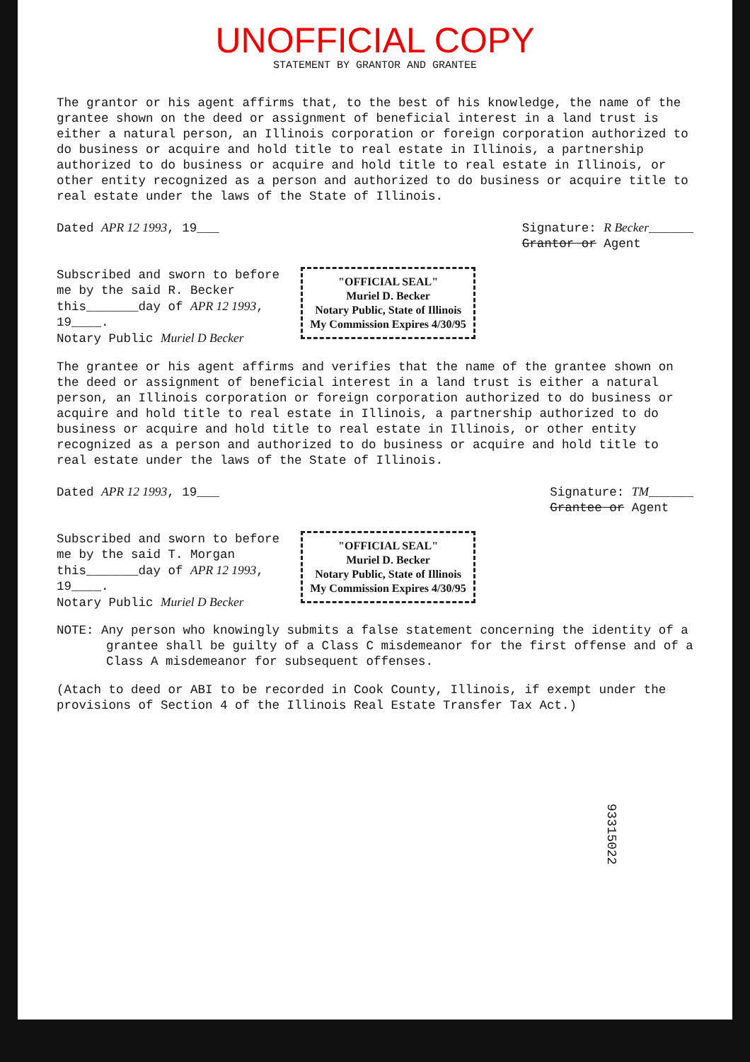UNOFFICIAL COPY
STATEMENT BY GRANTOR AND GRANTEE
The grantor or his agent affirms that, to the best of his knowledge, the name of the grantee shown on the deed or assignment of beneficial interest in a land trust is either a natural person, an Illinois corporation or foreign corporation authorized to do business or acquire and hold title to real estate in Illinois, a partnership authorized to do business or acquire and hold title to real estate in Illinois, or other entity recognized as a person and authorized to do business or acquire title to real estate under the laws of the State of Illinois.
Dated APR 12 1993, 19___ Signature: R Becker______
Grantor or Agent
Subscribed and sworn to before
me by the said R. Becker
this_______day of APR 12 1993,
19____.
Notary Public Muriel D Becker
"OFFICIAL SEAL"
Muriel D. Becker
Notary Public, State of Illinois
My Commission Expires 4/30/95
The grantee or his agent affirms and verifies that the name of the grantee shown on the deed or assignment of beneficial interest in a land trust is either a natural person, an Illinois corporation or foreign corporation authorized to do business or acquire and hold title to real estate in Illinois, a partnership authorized to do business or acquire and hold title to real estate in Illinois, or other entity recognized as a person and authorized to do business or acquire and hold title to real estate under the laws of the State of Illinois.
Dated APR 12 1993, 19___ Signature: TM______
Grantee or Agent
Subscribed and sworn to before
me by the said T. Morgan
this_______day of APR 12 1993,
19____.
Notary Public Muriel D Becker
"OFFICIAL SEAL"
Muriel D. Becker
Notary Public, State of Illinois
My Commission Expires 4/30/95
NOTE: Any person who knowingly submits a false statement concerning the identity of a grantee shall be guilty of a Class C misdemeanor for the first offense and of a Class A misdemeanor for subsequent offenses.
(Atach to deed or ABI to be recorded in Cook County, Illinois, if exempt under the provisions of Section 4 of the Illinois Real Estate Transfer Tax Act.)
93315022